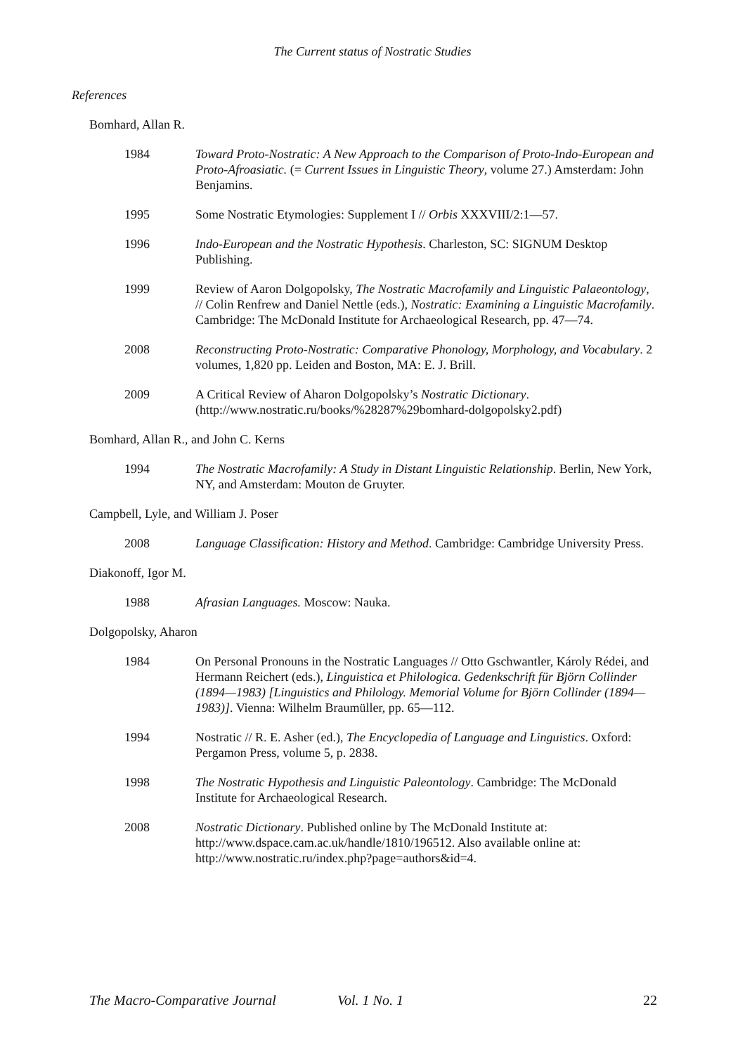The Current status of Nostratic Studies
References
Bomhard, Allan R.
1984 Toward Proto-Nostratic: A New Approach to the Comparison of Proto-Indo-European and Proto-Afroasiatic. (= Current Issues in Linguistic Theory, volume 27.) Amsterdam: John Benjamins.
1995 Some Nostratic Etymologies: Supplement I // Orbis XXXVIII/2:1—57.
1996 Indo-European and the Nostratic Hypothesis. Charleston, SC: SIGNUM Desktop Publishing.
1999 Review of Aaron Dolgopolsky, The Nostratic Macrofamily and Linguistic Palaeontology, // Colin Renfrew and Daniel Nettle (eds.), Nostratic: Examining a Linguistic Macrofamily. Cambridge: The McDonald Institute for Archaeological Research, pp. 47—74.
2008 Reconstructing Proto-Nostratic: Comparative Phonology, Morphology, and Vocabulary. 2 volumes, 1,820 pp. Leiden and Boston, MA: E. J. Brill.
2009 A Critical Review of Aharon Dolgopolsky’s Nostratic Dictionary. (http://www.nostratic.ru/books/%28287%29bomhard-dolgopolsky2.pdf)
Bomhard, Allan R., and John C. Kerns
1994 The Nostratic Macrofamily: A Study in Distant Linguistic Relationship. Berlin, New York, NY, and Amsterdam: Mouton de Gruyter.
Campbell, Lyle, and William J. Poser
2008 Language Classification: History and Method. Cambridge: Cambridge University Press.
Diakonoff, Igor M.
1988 Afrasian Languages. Moscow: Nauka.
Dolgopolsky, Aharon
1984 On Personal Pronouns in the Nostratic Languages // Otto Gschwantler, Károly Rédei, and Hermann Reichert (eds.), Linguistica et Philologica. Gedenkschrift für Björn Collinder (1894—1983) [Linguistics and Philology. Memorial Volume for Björn Collinder (1894—1983)]. Vienna: Wilhelm Braumüller, pp. 65—112.
1994 Nostratic // R. E. Asher (ed.), The Encyclopedia of Language and Linguistics. Oxford: Pergamon Press, volume 5, p. 2838.
1998 The Nostratic Hypothesis and Linguistic Paleontology. Cambridge: The McDonald Institute for Archaeological Research.
2008 Nostratic Dictionary. Published online by The McDonald Institute at: http://www.dspace.cam.ac.uk/handle/1810/196512. Also available online at: http://www.nostratic.ru/index.php?page=authors&id=4.
The Macro-Comparative Journal Vol. 1 No. 1 22